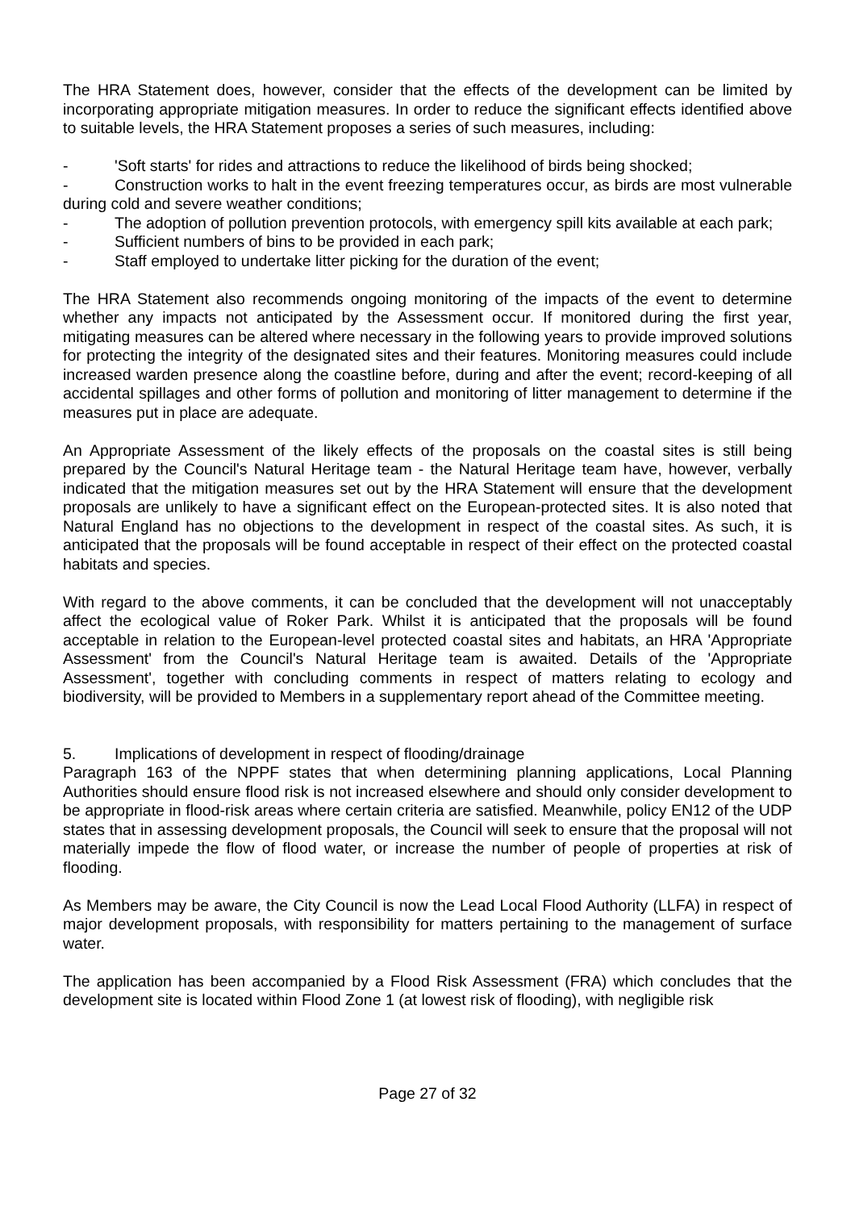The HRA Statement does, however, consider that the effects of the development can be limited by incorporating appropriate mitigation measures. In order to reduce the significant effects identified above to suitable levels, the HRA Statement proposes a series of such measures, including:
- 'Soft starts' for rides and attractions to reduce the likelihood of birds being shocked;
- Construction works to halt in the event freezing temperatures occur, as birds are most vulnerable during cold and severe weather conditions;
- The adoption of pollution prevention protocols, with emergency spill kits available at each park;
- Sufficient numbers of bins to be provided in each park;
- Staff employed to undertake litter picking for the duration of the event;
The HRA Statement also recommends ongoing monitoring of the impacts of the event to determine whether any impacts not anticipated by the Assessment occur. If monitored during the first year, mitigating measures can be altered where necessary in the following years to provide improved solutions for protecting the integrity of the designated sites and their features. Monitoring measures could include increased warden presence along the coastline before, during and after the event; record-keeping of all accidental spillages and other forms of pollution and monitoring of litter management to determine if the measures put in place are adequate.
An Appropriate Assessment of the likely effects of the proposals on the coastal sites is still being prepared by the Council's Natural Heritage team - the Natural Heritage team have, however, verbally indicated that the mitigation measures set out by the HRA Statement will ensure that the development proposals are unlikely to have a significant effect on the European-protected sites. It is also noted that Natural England has no objections to the development in respect of the coastal sites. As such, it is anticipated that the proposals will be found acceptable in respect of their effect on the protected coastal habitats and species.
With regard to the above comments, it can be concluded that the development will not unacceptably affect the ecological value of Roker Park. Whilst it is anticipated that the proposals will be found acceptable in relation to the European-level protected coastal sites and habitats, an HRA 'Appropriate Assessment' from the Council's Natural Heritage team is awaited. Details of the 'Appropriate Assessment', together with concluding comments in respect of matters relating to ecology and biodiversity, will be provided to Members in a supplementary report ahead of the Committee meeting.
5. Implications of development in respect of flooding/drainage
Paragraph 163 of the NPPF states that when determining planning applications, Local Planning Authorities should ensure flood risk is not increased elsewhere and should only consider development to be appropriate in flood-risk areas where certain criteria are satisfied. Meanwhile, policy EN12 of the UDP states that in assessing development proposals, the Council will seek to ensure that the proposal will not materially impede the flow of flood water, or increase the number of people of properties at risk of flooding.
As Members may be aware, the City Council is now the Lead Local Flood Authority (LLFA) in respect of major development proposals, with responsibility for matters pertaining to the management of surface water.
The application has been accompanied by a Flood Risk Assessment (FRA) which concludes that the development site is located within Flood Zone 1 (at lowest risk of flooding), with negligible risk
Page 27 of 32